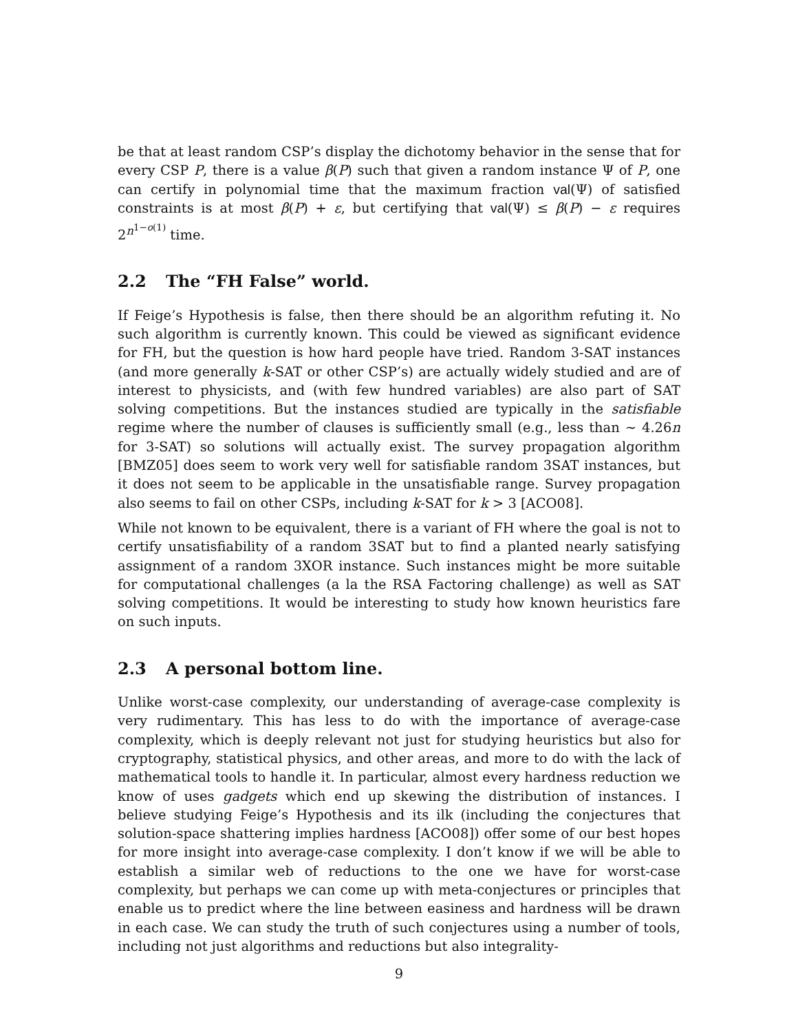be that at least random CSP’s display the dichotomy behavior in the sense that for every CSP P, there is a value β(P) such that given a random instance Ψ of P, one can certify in polynomial time that the maximum fraction val(Ψ) of satisfied constraints is at most β(P) + ε, but certifying that val(Ψ) ≤ β(P) − ε requires 2<sup>n<sup>1−o(1)</sup></sup> time.
2.2 The “FH False” world.
If Feige’s Hypothesis is false, then there should be an algorithm refuting it. No such algorithm is currently known. This could be viewed as significant evidence for FH, but the question is how hard people have tried. Random 3-SAT instances (and more generally k-SAT or other CSP’s) are actually widely studied and are of interest to physicists, and (with few hundred variables) are also part of SAT solving competitions. But the instances studied are typically in the satisfiable regime where the number of clauses is sufficiently small (e.g., less than ∼ 4.26n for 3-SAT) so solutions will actually exist. The survey propagation algorithm [BMZ05] does seem to work very well for satisfiable random 3SAT instances, but it does not seem to be applicable in the unsatisfiable range. Survey propagation also seems to fail on other CSPs, including k-SAT for k > 3 [ACO08].
While not known to be equivalent, there is a variant of FH where the goal is not to certify unsatisfiability of a random 3SAT but to find a planted nearly satisfying assignment of a random 3XOR instance. Such instances might be more suitable for computational challenges (a la the RSA Factoring challenge) as well as SAT solving competitions. It would be interesting to study how known heuristics fare on such inputs.
2.3 A personal bottom line.
Unlike worst-case complexity, our understanding of average-case complexity is very rudimentary. This has less to do with the importance of average-case complexity, which is deeply relevant not just for studying heuristics but also for cryptography, statistical physics, and other areas, and more to do with the lack of mathematical tools to handle it. In particular, almost every hardness reduction we know of uses gadgets which end up skewing the distribution of instances. I believe studying Feige’s Hypothesis and its ilk (including the conjectures that solution-space shattering implies hardness [ACO08]) offer some of our best hopes for more insight into average-case complexity. I don’t know if we will be able to establish a similar web of reductions to the one we have for worst-case complexity, but perhaps we can come up with meta-conjectures or principles that enable us to predict where the line between easiness and hardness will be drawn in each case. We can study the truth of such conjectures using a number of tools, including not just algorithms and reductions but also integrality-
9